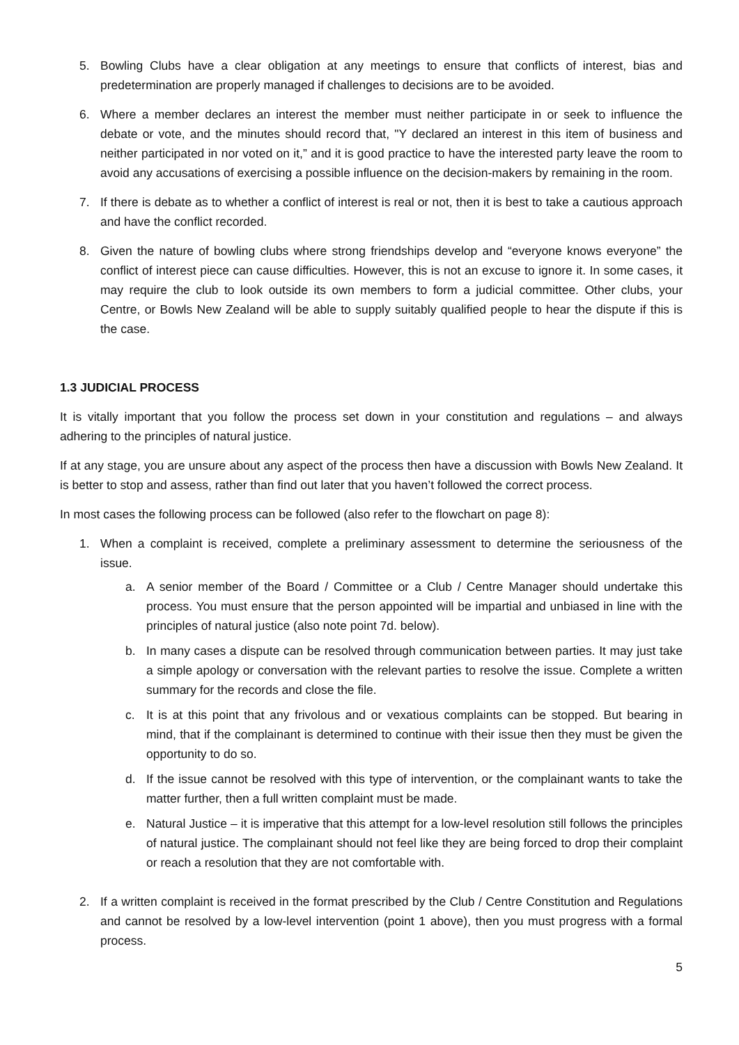5. Bowling Clubs have a clear obligation at any meetings to ensure that conflicts of interest, bias and predetermination are properly managed if challenges to decisions are to be avoided.
6. Where a member declares an interest the member must neither participate in or seek to influence the debate or vote, and the minutes should record that, "Y declared an interest in this item of business and neither participated in nor voted on it,” and it is good practice to have the interested party leave the room to avoid any accusations of exercising a possible influence on the decision-makers by remaining in the room.
7. If there is debate as to whether a conflict of interest is real or not, then it is best to take a cautious approach and have the conflict recorded.
8. Given the nature of bowling clubs where strong friendships develop and “everyone knows everyone” the conflict of interest piece can cause difficulties. However, this is not an excuse to ignore it. In some cases, it may require the club to look outside its own members to form a judicial committee. Other clubs, your Centre, or Bowls New Zealand will be able to supply suitably qualified people to hear the dispute if this is the case.
1.3 JUDICIAL PROCESS
It is vitally important that you follow the process set down in your constitution and regulations – and always adhering to the principles of natural justice.
If at any stage, you are unsure about any aspect of the process then have a discussion with Bowls New Zealand. It is better to stop and assess, rather than find out later that you haven’t followed the correct process.
In most cases the following process can be followed (also refer to the flowchart on page 8):
1. When a complaint is received, complete a preliminary assessment to determine the seriousness of the issue.
a. A senior member of the Board / Committee or a Club / Centre Manager should undertake this process. You must ensure that the person appointed will be impartial and unbiased in line with the principles of natural justice (also note point 7d. below).
b. In many cases a dispute can be resolved through communication between parties. It may just take a simple apology or conversation with the relevant parties to resolve the issue. Complete a written summary for the records and close the file.
c. It is at this point that any frivolous and or vexatious complaints can be stopped. But bearing in mind, that if the complainant is determined to continue with their issue then they must be given the opportunity to do so.
d. If the issue cannot be resolved with this type of intervention, or the complainant wants to take the matter further, then a full written complaint must be made.
e. Natural Justice – it is imperative that this attempt for a low-level resolution still follows the principles of natural justice. The complainant should not feel like they are being forced to drop their complaint or reach a resolution that they are not comfortable with.
2. If a written complaint is received in the format prescribed by the Club / Centre Constitution and Regulations and cannot be resolved by a low-level intervention (point 1 above), then you must progress with a formal process.
5